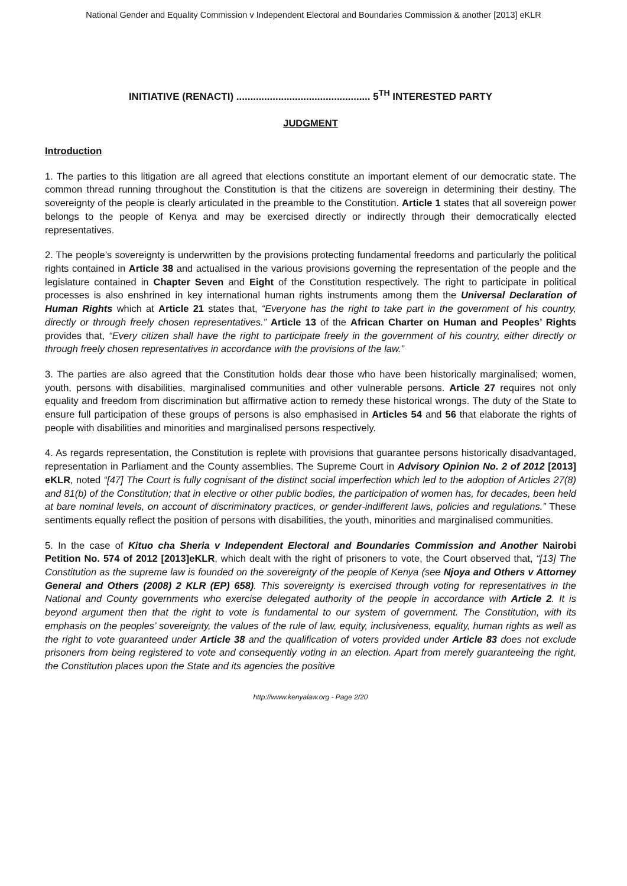National Gender and Equality Commission v Independent Electoral and Boundaries Commission & another [2013] eKLR
INITIATIVE (RENACTI) ................................................ 5<sup>TH</sup> INTERESTED PARTY
JUDGMENT
Introduction
1. The parties to this litigation are all agreed that elections constitute an important element of our democratic state. The common thread running throughout the Constitution is that the citizens are sovereign in determining their destiny. The sovereignty of the people is clearly articulated in the preamble to the Constitution. Article 1 states that all sovereign power belongs to the people of Kenya and may be exercised directly or indirectly through their democratically elected representatives.
2. The people’s sovereignty is underwritten by the provisions protecting fundamental freedoms and particularly the political rights contained in Article 38 and actualised in the various provisions governing the representation of the people and the legislature contained in Chapter Seven and Eight of the Constitution respectively. The right to participate in political processes is also enshrined in key international human rights instruments among them the Universal Declaration of Human Rights which at Article 21 states that, “Everyone has the right to take part in the government of his country, directly or through freely chosen representatives.” Article 13 of the African Charter on Human and Peoples’ Rights provides that, “Every citizen shall have the right to participate freely in the government of his country, either directly or through freely chosen representatives in accordance with the provisions of the law.”
3. The parties are also agreed that the Constitution holds dear those who have been historically marginalised; women, youth, persons with disabilities, marginalised communities and other vulnerable persons. Article 27 requires not only equality and freedom from discrimination but affirmative action to remedy these historical wrongs. The duty of the State to ensure full participation of these groups of persons is also emphasised in Articles 54 and 56 that elaborate the rights of people with disabilities and minorities and marginalised persons respectively.
4. As regards representation, the Constitution is replete with provisions that guarantee persons historically disadvantaged, representation in Parliament and the County assemblies. The Supreme Court in Advisory Opinion No. 2 of 2012 [2013] eKLR, noted “[47] The Court is fully cognisant of the distinct social imperfection which led to the adoption of Articles 27(8) and 81(b) of the Constitution; that in elective or other public bodies, the participation of women has, for decades, been held at bare nominal levels, on account of discriminatory practices, or gender-indifferent laws, policies and regulations.” These sentiments equally reflect the position of persons with disabilities, the youth, minorities and marginalised communities.
5. In the case of Kituo cha Sheria v Independent Electoral and Boundaries Commission and Another Nairobi Petition No. 574 of 2012 [2013]eKLR, which dealt with the right of prisoners to vote, the Court observed that, “[13] The Constitution as the supreme law is founded on the sovereignty of the people of Kenya (see Njoya and Others v Attorney General and Others (2008) 2 KLR (EP) 658). This sovereignty is exercised through voting for representatives in the National and County governments who exercise delegated authority of the people in accordance with Article 2. It is beyond argument then that the right to vote is fundamental to our system of government. The Constitution, with its emphasis on the peoples’ sovereignty, the values of the rule of law, equity, inclusiveness, equality, human rights as well as the right to vote guaranteed under Article 38 and the qualification of voters provided under Article 83 does not exclude prisoners from being registered to vote and consequently voting in an election. Apart from merely guaranteeing the right, the Constitution places upon the State and its agencies the positive
http://www.kenyalaw.org - Page 2/20